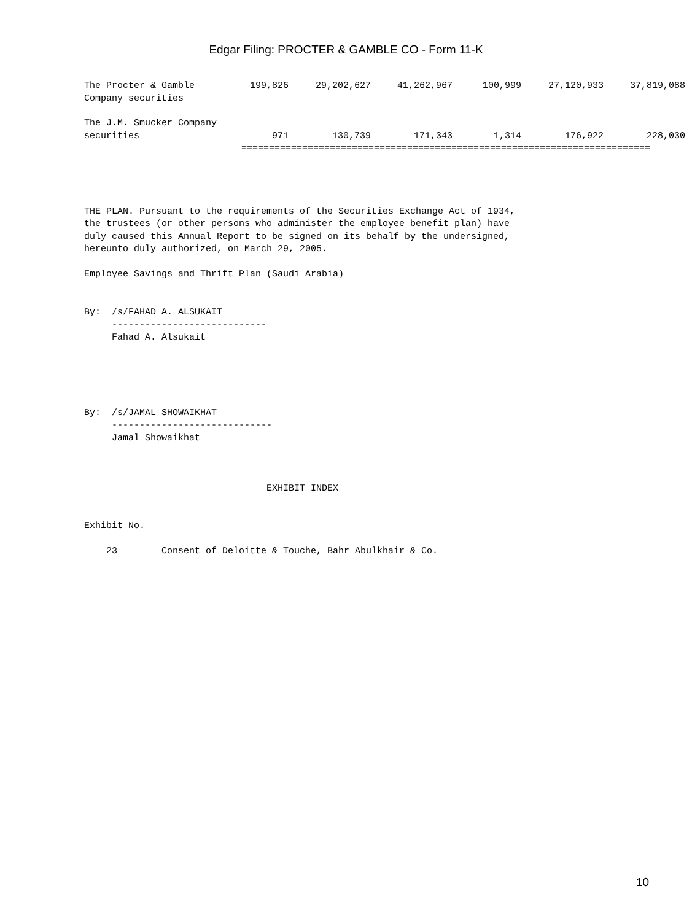Edgar Filing: PROCTER & GAMBLE CO - Form 11-K
| The Procter & Gamble Company securities | 199,826 | 29,202,627 | 41,262,967 | 100,999 | 27,120,933 | 37,819,088 |
| The J.M. Smucker Company securities | 971 | 130,739 | 171,343 | 1,314 | 176,922 | 228,030 |
==========================================================================
THE PLAN. Pursuant to the requirements of the Securities Exchange Act of 1934,
the trustees (or other persons who administer the employee benefit plan) have
duly caused this Annual Report to be signed on its behalf by the undersigned,
hereunto duly authorized, on March 29, 2005.

Employee Savings and Thrift Plan (Saudi Arabia)


By:  /s/FAHAD A. ALSUKAIT
     ----------------------------
     Fahad A. Alsukait





By:  /s/JAMAL SHOWAIKHAT
     -----------------------------
     Jamal Showaikhat



                                 EXHIBIT INDEX


Exhibit No.

    23        Consent of Deloitte & Touche, Bahr Abulkhair & Co.
10